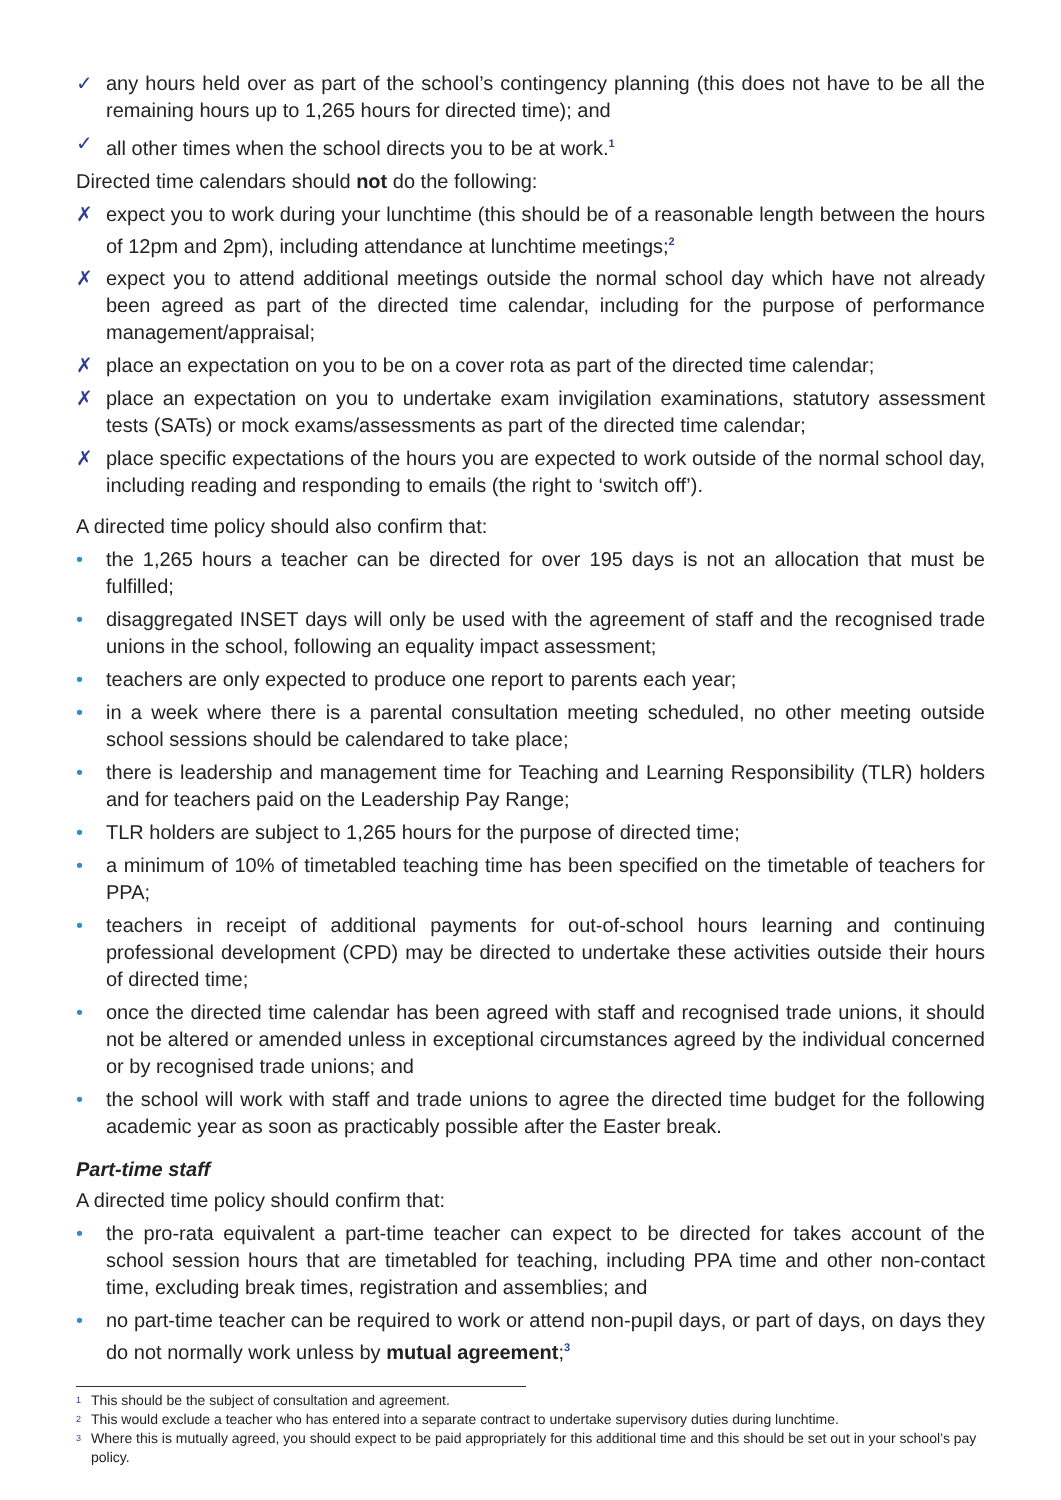✓ any hours held over as part of the school’s contingency planning (this does not have to be all the remaining hours up to 1,265 hours for directed time); and
✓ all other times when the school directs you to be at work.<sup>1</sup>
Directed time calendars should not do the following:
✗ expect you to work during your lunchtime (this should be of a reasonable length between the hours of 12pm and 2pm), including attendance at lunchtime meetings;<sup>2</sup>
✗ expect you to attend additional meetings outside the normal school day which have not already been agreed as part of the directed time calendar, including for the purpose of performance management/appraisal;
✗ place an expectation on you to be on a cover rota as part of the directed time calendar;
✗ place an expectation on you to undertake exam invigilation examinations, statutory assessment tests (SATs) or mock exams/assessments as part of the directed time calendar;
✗ place specific expectations of the hours you are expected to work outside of the normal school day, including reading and responding to emails (the right to ‘switch off’).
A directed time policy should also confirm that:
• the 1,265 hours a teacher can be directed for over 195 days is not an allocation that must be fulfilled;
• disaggregated INSET days will only be used with the agreement of staff and the recognised trade unions in the school, following an equality impact assessment;
• teachers are only expected to produce one report to parents each year;
• in a week where there is a parental consultation meeting scheduled, no other meeting outside school sessions should be calendared to take place;
• there is leadership and management time for Teaching and Learning Responsibility (TLR) holders and for teachers paid on the Leadership Pay Range;
• TLR holders are subject to 1,265 hours for the purpose of directed time;
• a minimum of 10% of timetabled teaching time has been specified on the timetable of teachers for PPA;
• teachers in receipt of additional payments for out-of-school hours learning and continuing professional development (CPD) may be directed to undertake these activities outside their hours of directed time;
• once the directed time calendar has been agreed with staff and recognised trade unions, it should not be altered or amended unless in exceptional circumstances agreed by the individual concerned or by recognised trade unions; and
• the school will work with staff and trade unions to agree the directed time budget for the following academic year as soon as practicably possible after the Easter break.
Part-time staff
A directed time policy should confirm that:
• the pro-rata equivalent a part-time teacher can expect to be directed for takes account of the school session hours that are timetabled for teaching, including PPA time and other non-contact time, excluding break times, registration and assemblies; and
• no part-time teacher can be required to work or attend non-pupil days, or part of days, on days they do not normally work unless by mutual agreement;<sup>3</sup>
1 This should be the subject of consultation and agreement.
2 This would exclude a teacher who has entered into a separate contract to undertake supervisory duties during lunchtime.
3 Where this is mutually agreed, you should expect to be paid appropriately for this additional time and this should be set out in your school’s pay policy.